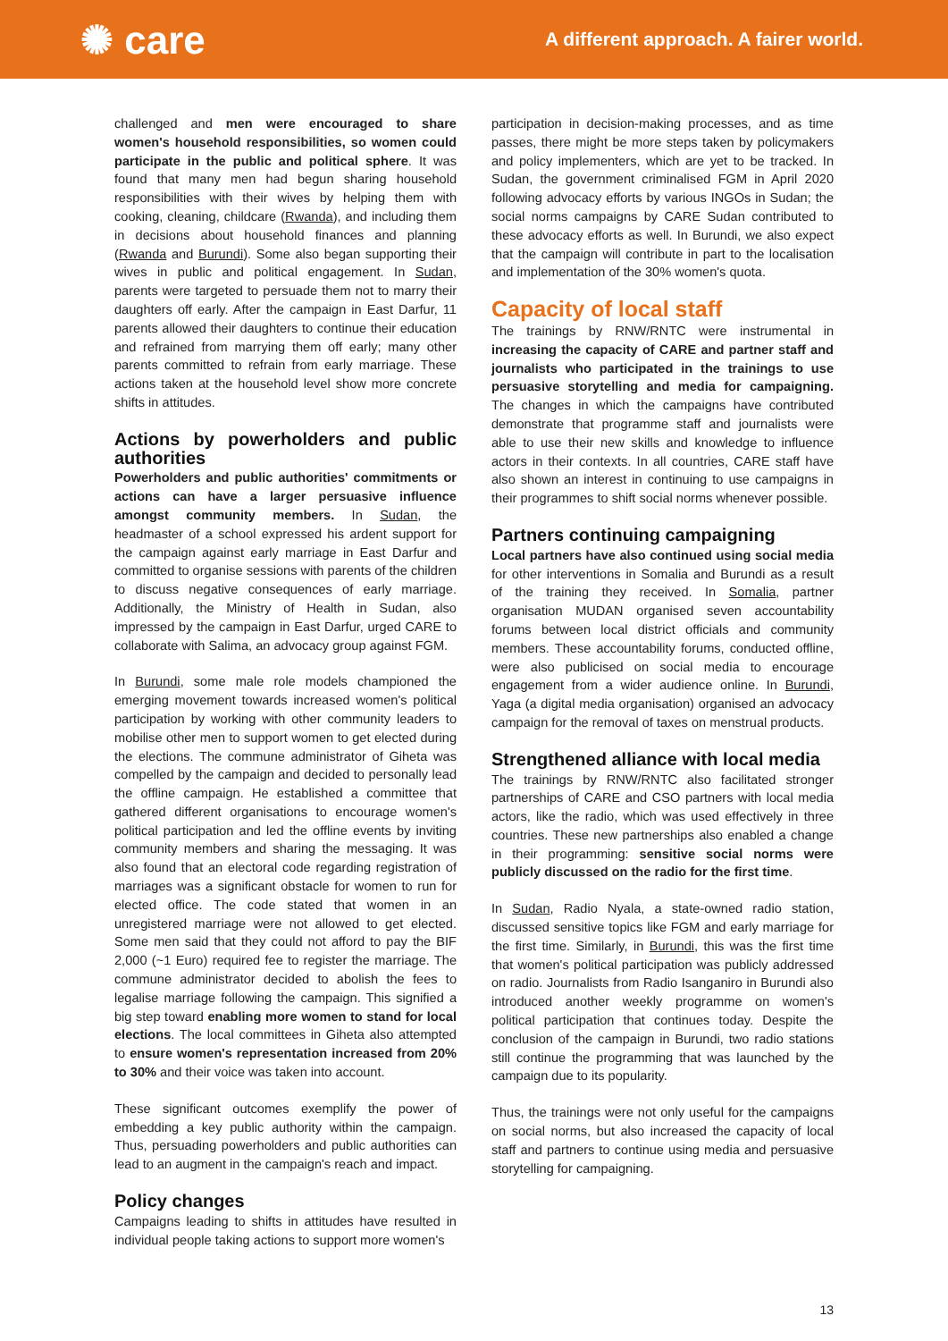✺ care
A different approach. A fairer world.
challenged and men were encouraged to share women's household responsibilities, so women could participate in the public and political sphere. It was found that many men had begun sharing household responsibilities with their wives by helping them with cooking, cleaning, childcare (Rwanda), and including them in decisions about household finances and planning (Rwanda and Burundi). Some also began supporting their wives in public and political engagement. In Sudan, parents were targeted to persuade them not to marry their daughters off early. After the campaign in East Darfur, 11 parents allowed their daughters to continue their education and refrained from marrying them off early; many other parents committed to refrain from early marriage. These actions taken at the household level show more concrete shifts in attitudes.
Actions by powerholders and public authorities
Powerholders and public authorities' commitments or actions can have a larger persuasive influence amongst community members. In Sudan, the headmaster of a school expressed his ardent support for the campaign against early marriage in East Darfur and committed to organise sessions with parents of the children to discuss negative consequences of early marriage. Additionally, the Ministry of Health in Sudan, also impressed by the campaign in East Darfur, urged CARE to collaborate with Salima, an advocacy group against FGM.
In Burundi, some male role models championed the emerging movement towards increased women's political participation by working with other community leaders to mobilise other men to support women to get elected during the elections. The commune administrator of Giheta was compelled by the campaign and decided to personally lead the offline campaign. He established a committee that gathered different organisations to encourage women's political participation and led the offline events by inviting community members and sharing the messaging. It was also found that an electoral code regarding registration of marriages was a significant obstacle for women to run for elected office. The code stated that women in an unregistered marriage were not allowed to get elected. Some men said that they could not afford to pay the BIF 2,000 (~1 Euro) required fee to register the marriage. The commune administrator decided to abolish the fees to legalise marriage following the campaign. This signified a big step toward enabling more women to stand for local elections. The local committees in Giheta also attempted to ensure women's representation increased from 20% to 30% and their voice was taken into account.
These significant outcomes exemplify the power of embedding a key public authority within the campaign. Thus, persuading powerholders and public authorities can lead to an augment in the campaign's reach and impact.
Policy changes
Campaigns leading to shifts in attitudes have resulted in individual people taking actions to support more women's
participation in decision-making processes, and as time passes, there might be more steps taken by policymakers and policy implementers, which are yet to be tracked. In Sudan, the government criminalised FGM in April 2020 following advocacy efforts by various INGOs in Sudan; the social norms campaigns by CARE Sudan contributed to these advocacy efforts as well. In Burundi, we also expect that the campaign will contribute in part to the localisation and implementation of the 30% women's quota.
Capacity of local staff
The trainings by RNW/RNTC were instrumental in increasing the capacity of CARE and partner staff and journalists who participated in the trainings to use persuasive storytelling and media for campaigning. The changes in which the campaigns have contributed demonstrate that programme staff and journalists were able to use their new skills and knowledge to influence actors in their contexts. In all countries, CARE staff have also shown an interest in continuing to use campaigns in their programmes to shift social norms whenever possible.
Partners continuing campaigning
Local partners have also continued using social media for other interventions in Somalia and Burundi as a result of the training they received. In Somalia, partner organisation MUDAN organised seven accountability forums between local district officials and community members. These accountability forums, conducted offline, were also publicised on social media to encourage engagement from a wider audience online. In Burundi, Yaga (a digital media organisation) organised an advocacy campaign for the removal of taxes on menstrual products.
Strengthened alliance with local media
The trainings by RNW/RNTC also facilitated stronger partnerships of CARE and CSO partners with local media actors, like the radio, which was used effectively in three countries. These new partnerships also enabled a change in their programming: sensitive social norms were publicly discussed on the radio for the first time.
In Sudan, Radio Nyala, a state-owned radio station, discussed sensitive topics like FGM and early marriage for the first time. Similarly, in Burundi, this was the first time that women's political participation was publicly addressed on radio. Journalists from Radio Isanganiro in Burundi also introduced another weekly programme on women's political participation that continues today. Despite the conclusion of the campaign in Burundi, two radio stations still continue the programming that was launched by the campaign due to its popularity.
Thus, the trainings were not only useful for the campaigns on social norms, but also increased the capacity of local staff and partners to continue using media and persuasive storytelling for campaigning.
13